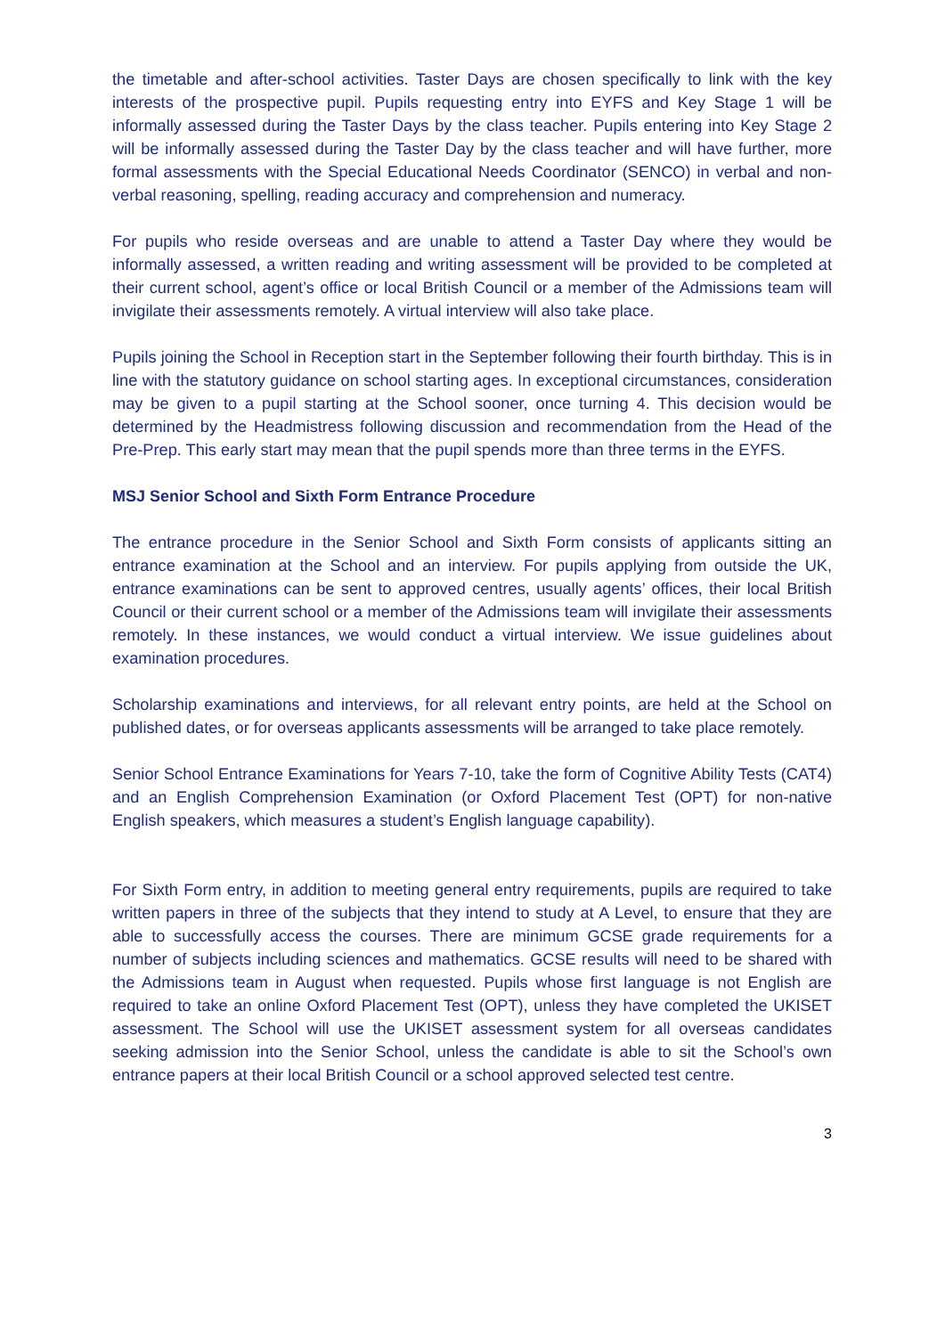the timetable and after-school activities. Taster Days are chosen specifically to link with the key interests of the prospective pupil. Pupils requesting entry into EYFS and Key Stage 1 will be informally assessed during the Taster Days by the class teacher. Pupils entering into Key Stage 2 will be informally assessed during the Taster Day by the class teacher and will have further, more formal assessments with the Special Educational Needs Coordinator (SENCO) in verbal and non-verbal reasoning, spelling, reading accuracy and comprehension and numeracy.
For pupils who reside overseas and are unable to attend a Taster Day where they would be informally assessed, a written reading and writing assessment will be provided to be completed at their current school, agent’s office or local British Council or a member of the Admissions team will invigilate their assessments remotely. A virtual interview will also take place.
Pupils joining the School in Reception start in the September following their fourth birthday. This is in line with the statutory guidance on school starting ages. In exceptional circumstances, consideration may be given to a pupil starting at the School sooner, once turning 4. This decision would be determined by the Headmistress following discussion and recommendation from the Head of the Pre-Prep. This early start may mean that the pupil spends more than three terms in the EYFS.
MSJ Senior School and Sixth Form Entrance Procedure
The entrance procedure in the Senior School and Sixth Form consists of applicants sitting an entrance examination at the School and an interview. For pupils applying from outside the UK, entrance examinations can be sent to approved centres, usually agents’ offices, their local British Council or their current school or a member of the Admissions team will invigilate their assessments remotely. In these instances, we would conduct a virtual interview. We issue guidelines about examination procedures.
Scholarship examinations and interviews, for all relevant entry points, are held at the School on published dates, or for overseas applicants assessments will be arranged to take place remotely.
Senior School Entrance Examinations for Years 7-10, take the form of Cognitive Ability Tests (CAT4) and an English Comprehension Examination (or Oxford Placement Test (OPT) for non-native English speakers, which measures a student’s English language capability).
For Sixth Form entry, in addition to meeting general entry requirements, pupils are required to take written papers in three of the subjects that they intend to study at A Level, to ensure that they are able to successfully access the courses. There are minimum GCSE grade requirements for a number of subjects including sciences and mathematics. GCSE results will need to be shared with the Admissions team in August when requested. Pupils whose first language is not English are required to take an online Oxford Placement Test (OPT), unless they have completed the UKISET assessment. The School will use the UKISET assessment system for all overseas candidates seeking admission into the Senior School, unless the candidate is able to sit the School’s own entrance papers at their local British Council or a school approved selected test centre.
3